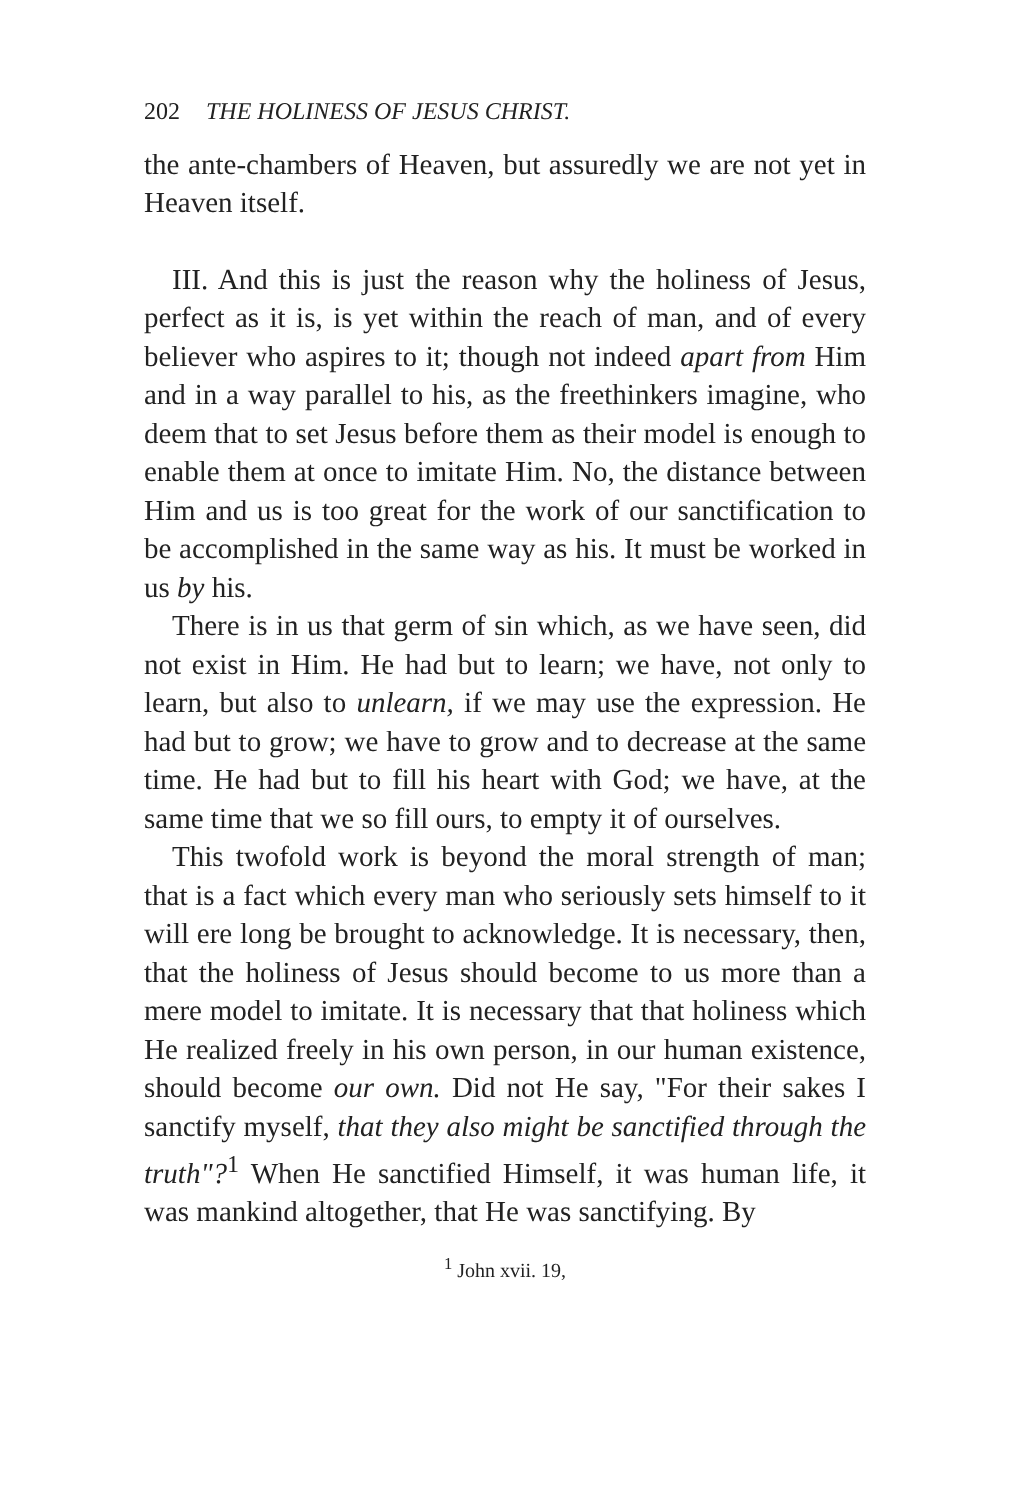202 THE HOLINESS OF JESUS CHRIST.
the ante-chambers of Heaven, but assuredly we are not yet in Heaven itself.
III. And this is just the reason why the holiness of Jesus, perfect as it is, is yet within the reach of man, and of every believer who aspires to it; though not indeed apart from Him and in a way parallel to his, as the freethinkers imagine, who deem that to set Jesus before them as their model is enough to enable them at once to imitate Him. No, the distance between Him and us is too great for the work of our sanctification to be accomplished in the same way as his. It must be worked in us by his.
There is in us that germ of sin which, as we have seen, did not exist in Him. He had but to learn; we have, not only to learn, but also to unlearn, if we may use the expression. He had but to grow; we have to grow and to decrease at the same time. He had but to fill his heart with God; we have, at the same time that we so fill ours, to empty it of ourselves.
This twofold work is beyond the moral strength of man; that is a fact which every man who seriously sets himself to it will ere long be brought to acknowledge. It is necessary, then, that the holiness of Jesus should become to us more than a mere model to imitate. It is necessary that that holiness which He realized freely in his own person, in our human existence, should become our own. Did not He say, "For their sakes I sanctify myself, that they also might be sanctified through the truth"?<sup>1</sup> When He sanctified Himself, it was human life, it was mankind altogether, that He was sanctifying. By
<sup>1</sup> John xvii. 19,